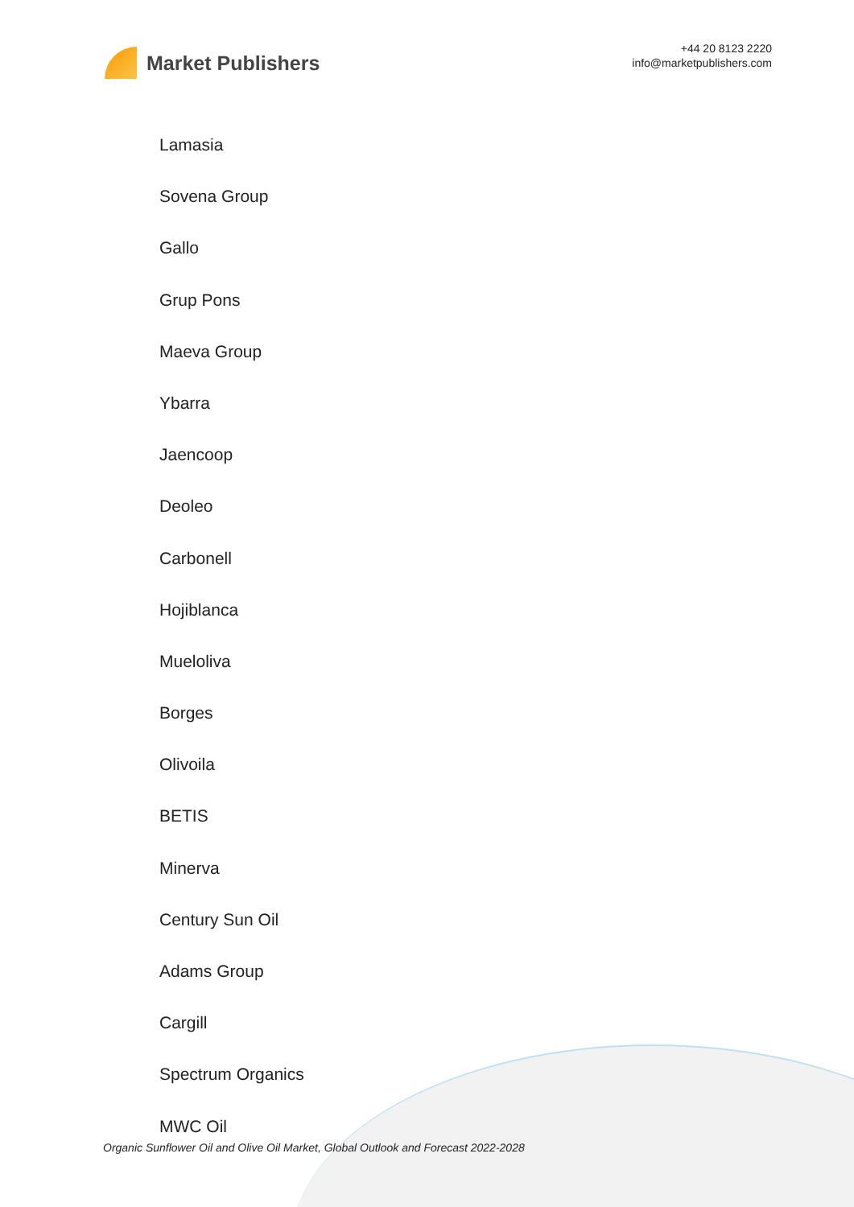Market Publishers
+44 20 8123 2220
info@marketpublishers.com
Lamasia
Sovena Group
Gallo
Grup Pons
Maeva Group
Ybarra
Jaencoop
Deoleo
Carbonell
Hojiblanca
Mueloliva
Borges
Olivoila
BETIS
Minerva
Century Sun Oil
Adams Group
Cargill
Spectrum Organics
MWC Oil
Organic Sunflower Oil and Olive Oil Market, Global Outlook and Forecast 2022-2028